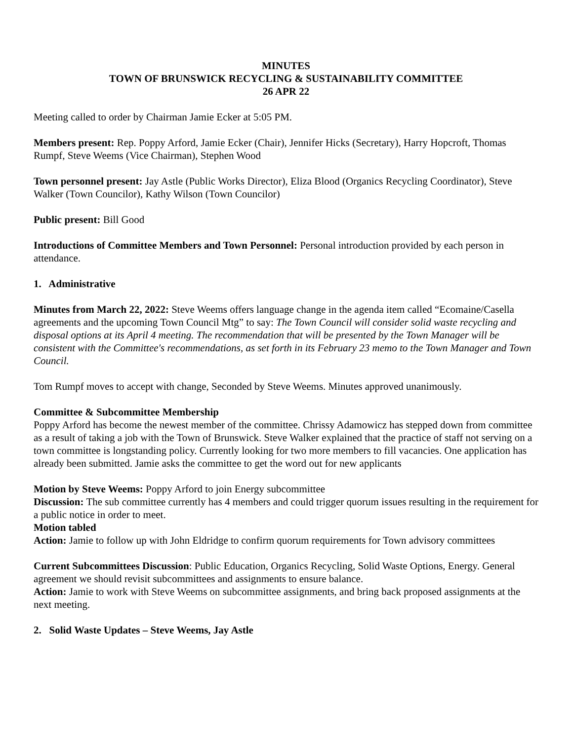MINUTES
TOWN OF BRUNSWICK RECYCLING & SUSTAINABILITY COMMITTEE
26 APR 22
Meeting called to order by Chairman Jamie Ecker at 5:05 PM.
Members present: Rep. Poppy Arford, Jamie Ecker (Chair), Jennifer Hicks (Secretary), Harry Hopcroft, Thomas Rumpf, Steve Weems (Vice Chairman), Stephen Wood
Town personnel present: Jay Astle (Public Works Director), Eliza Blood (Organics Recycling Coordinator), Steve Walker (Town Councilor), Kathy Wilson (Town Councilor)
Public present: Bill Good
Introductions of Committee Members and Town Personnel: Personal introduction provided by each person in attendance.
1. Administrative
Minutes from March 22, 2022: Steve Weems offers language change in the agenda item called “Ecomaine/Casella agreements and the upcoming Town Council Mtg” to say: The Town Council will consider solid waste recycling and disposal options at its April 4 meeting. The recommendation that will be presented by the Town Manager will be consistent with the Committee's recommendations, as set forth in its February 23 memo to the Town Manager and Town Council.
Tom Rumpf moves to accept with change, Seconded by Steve Weems. Minutes approved unanimously.
Committee & Subcommittee Membership
Poppy Arford has become the newest member of the committee. Chrissy Adamowicz has stepped down from committee as a result of taking a job with the Town of Brunswick. Steve Walker explained that the practice of staff not serving on a town committee is longstanding policy. Currently looking for two more members to fill vacancies. One application has already been submitted. Jamie asks the committee to get the word out for new applicants
Motion by Steve Weems: Poppy Arford to join Energy subcommittee
Discussion: The sub committee currently has 4 members and could trigger quorum issues resulting in the requirement for a public notice in order to meet.
Motion tabled
Action: Jamie to follow up with John Eldridge to confirm quorum requirements for Town advisory committees
Current Subcommittees Discussion: Public Education, Organics Recycling, Solid Waste Options, Energy. General agreement we should revisit subcommittees and assignments to ensure balance.
Action: Jamie to work with Steve Weems on subcommittee assignments, and bring back proposed assignments at the next meeting.
2. Solid Waste Updates – Steve Weems, Jay Astle